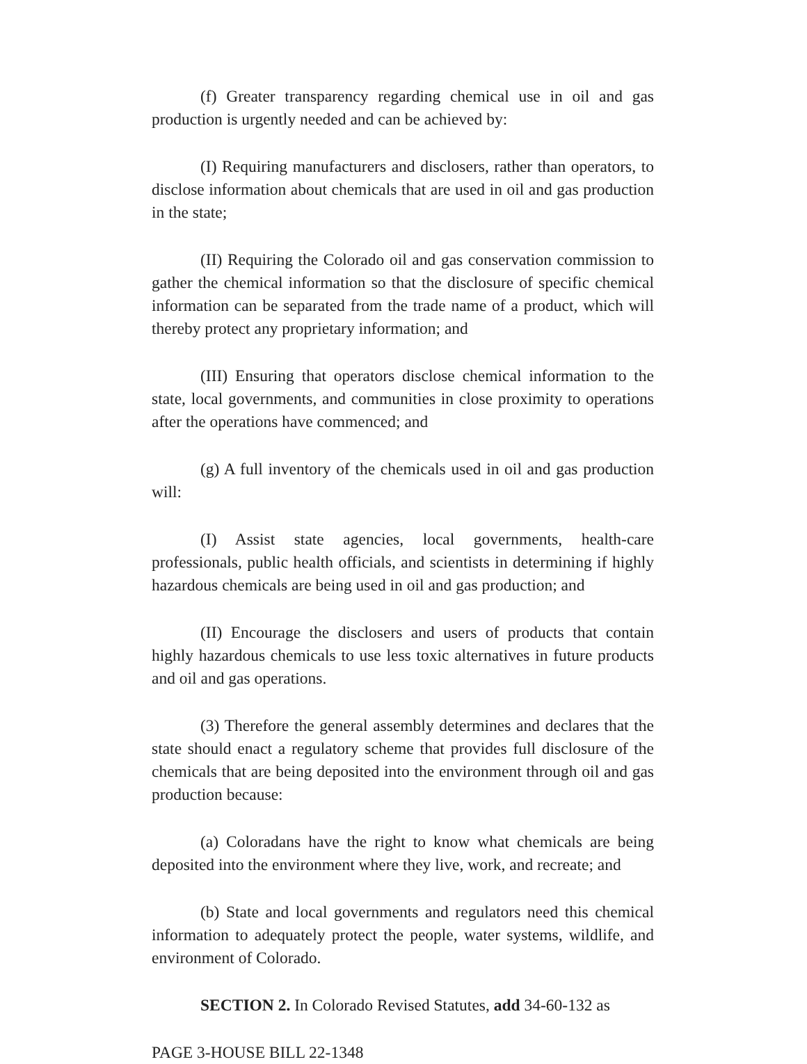(f) Greater transparency regarding chemical use in oil and gas production is urgently needed and can be achieved by:
(I) Requiring manufacturers and disclosers, rather than operators, to disclose information about chemicals that are used in oil and gas production in the state;
(II) Requiring the Colorado oil and gas conservation commission to gather the chemical information so that the disclosure of specific chemical information can be separated from the trade name of a product, which will thereby protect any proprietary information; and
(III) Ensuring that operators disclose chemical information to the state, local governments, and communities in close proximity to operations after the operations have commenced; and
(g) A full inventory of the chemicals used in oil and gas production will:
(I) Assist state agencies, local governments, health-care professionals, public health officials, and scientists in determining if highly hazardous chemicals are being used in oil and gas production; and
(II) Encourage the disclosers and users of products that contain highly hazardous chemicals to use less toxic alternatives in future products and oil and gas operations.
(3) Therefore the general assembly determines and declares that the state should enact a regulatory scheme that provides full disclosure of the chemicals that are being deposited into the environment through oil and gas production because:
(a) Coloradans have the right to know what chemicals are being deposited into the environment where they live, work, and recreate; and
(b) State and local governments and regulators need this chemical information to adequately protect the people, water systems, wildlife, and environment of Colorado.
SECTION 2. In Colorado Revised Statutes, add 34-60-132 as
PAGE 3-HOUSE BILL 22-1348